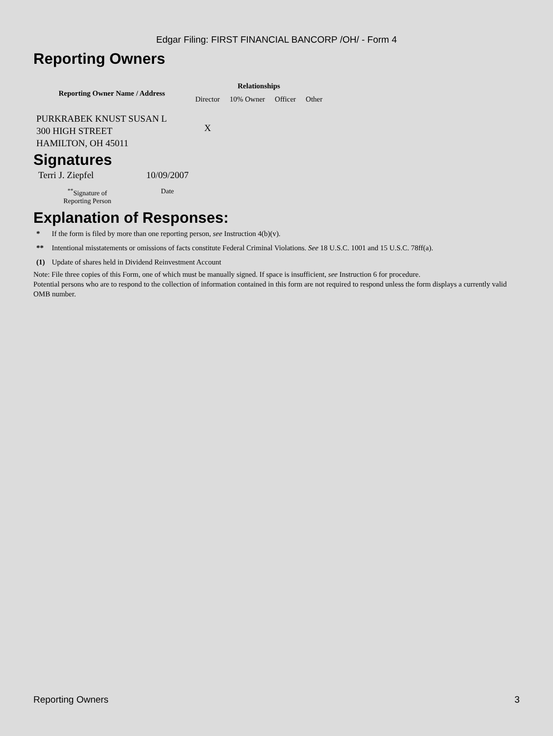Edgar Filing: FIRST FINANCIAL BANCORP /OH/ - Form 4
Reporting Owners
| Reporting Owner Name / Address | Relationships | | | |
| --- | --- | --- | --- | --- |
| | Director | 10% Owner | Officer | Other |
| PURKRABEK KNUST SUSAN L 300 HIGH STREET HAMILTON, OH 45011 | X | | | |
Signatures
| Terri J. Ziepfel | 10/09/2007 |
| <sup>**</sup> Signature of Reporting Person | Date |
Explanation of Responses:
| * | If the form is filed by more than one reporting person, see Instruction 4(b)(v). |
| ** | Intentional misstatements or omissions of facts constitute Federal Criminal Violations. See 18 U.S.C. 1001 and 15 U.S.C. 78ff(a). |
| (1) | Update of shares held in Dividend Reinvestment Account |
Note: File three copies of this Form, one of which must be manually signed. If space is insufficient, see Instruction 6 for procedure.
Potential persons who are to respond to the collection of information contained in this form are not required to respond unless the form displays a currently valid OMB number.
Reporting Owners 3